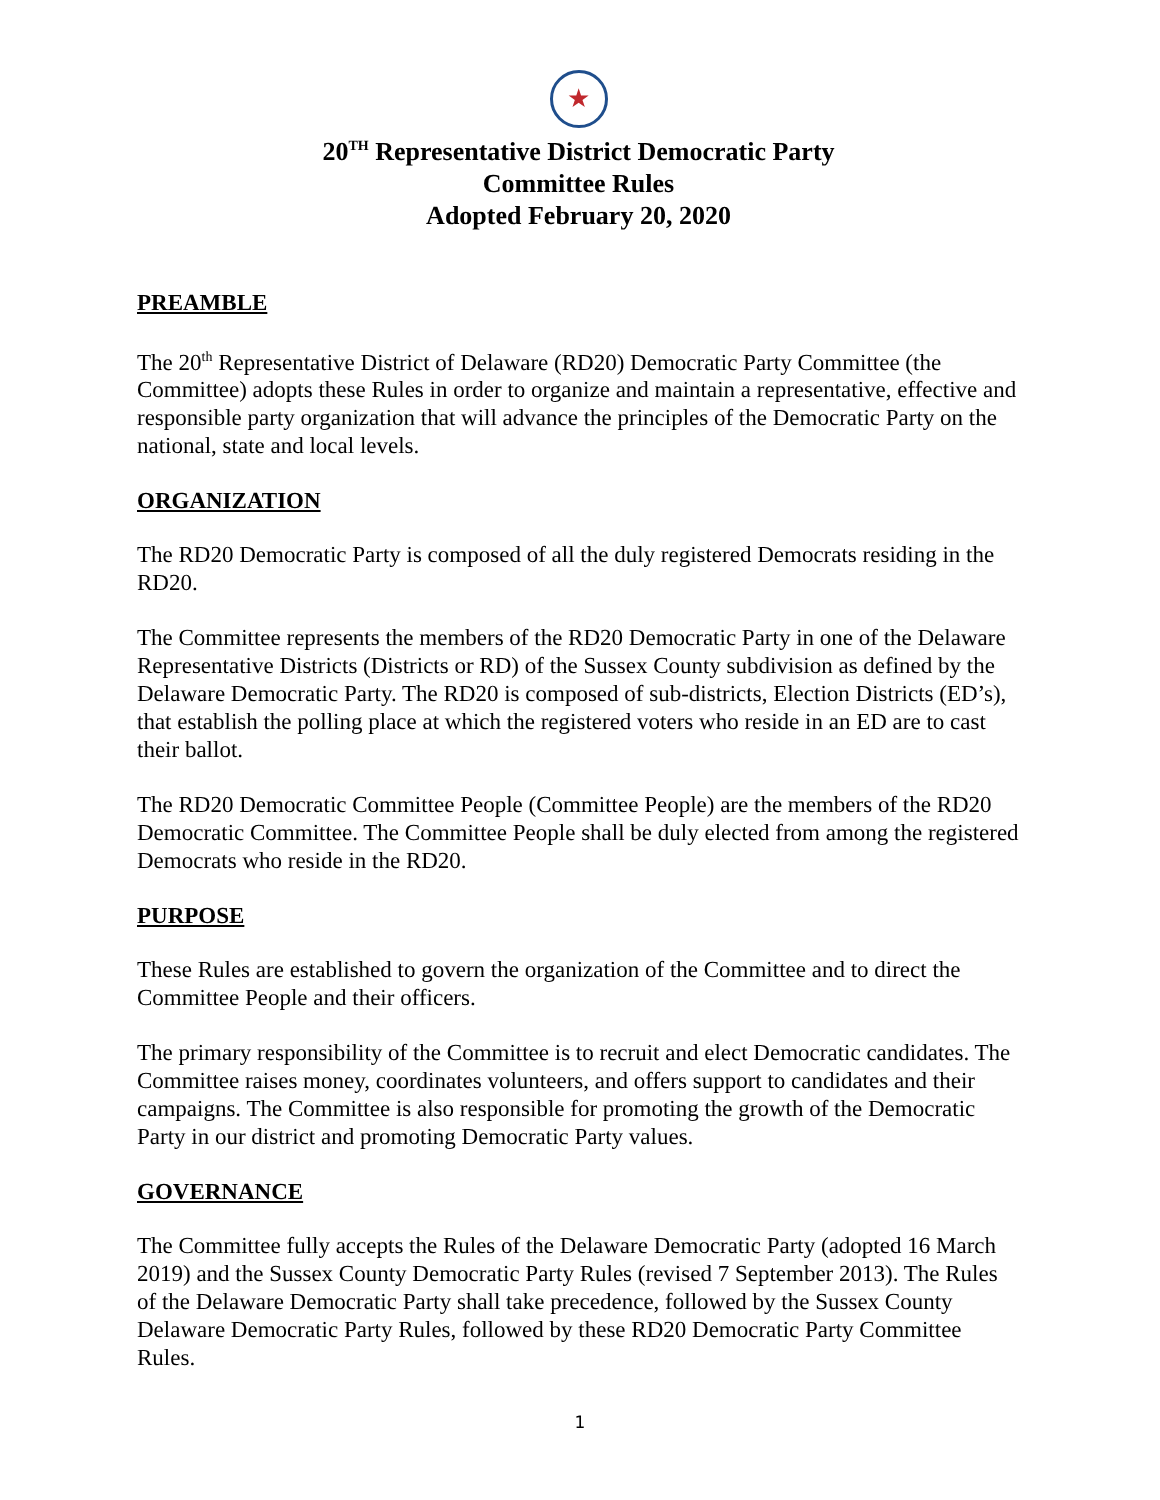★
20<sup>TH</sup> Representative District Democratic Party
Committee Rules
Adopted February 20, 2020
PREAMBLE
The 20<sup>th</sup> Representative District of Delaware (RD20) Democratic Party Committee (the Committee) adopts these Rules in order to organize and maintain a representative, effective and responsible party organization that will advance the principles of the Democratic Party on the national, state and local levels.
ORGANIZATION
The RD20 Democratic Party is composed of all the duly registered Democrats residing in the RD20.
The Committee represents the members of the RD20 Democratic Party in one of the Delaware Representative Districts (Districts or RD) of the Sussex County subdivision as defined by the Delaware Democratic Party. The RD20 is composed of sub-districts, Election Districts (ED’s), that establish the polling place at which the registered voters who reside in an ED are to cast their ballot.
The RD20 Democratic Committee People (Committee People) are the members of the RD20 Democratic Committee. The Committee People shall be duly elected from among the registered Democrats who reside in the RD20.
PURPOSE
These Rules are established to govern the organization of the Committee and to direct the Committee People and their officers.
The primary responsibility of the Committee is to recruit and elect Democratic candidates. The Committee raises money, coordinates volunteers, and offers support to candidates and their campaigns. The Committee is also responsible for promoting the growth of the Democratic Party in our district and promoting Democratic Party values.
GOVERNANCE
The Committee fully accepts the Rules of the Delaware Democratic Party (adopted 16 March 2019) and the Sussex County Democratic Party Rules (revised 7 September 2013). The Rules of the Delaware Democratic Party shall take precedence, followed by the Sussex County Delaware Democratic Party Rules, followed by these RD20 Democratic Party Committee Rules.
1